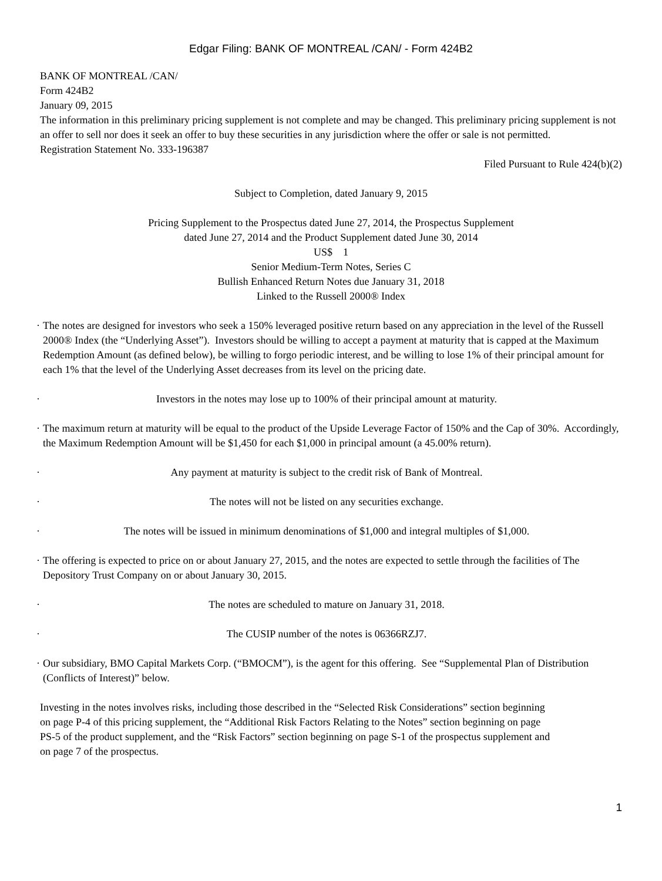Edgar Filing: BANK OF MONTREAL /CAN/ - Form 424B2
BANK OF MONTREAL /CAN/
Form 424B2
January 09, 2015
The information in this preliminary pricing supplement is not complete and may be changed. This preliminary pricing supplement is not an offer to sell nor does it seek an offer to buy these securities in any jurisdiction where the offer or sale is not permitted.
Registration Statement No. 333-196387
Filed Pursuant to Rule 424(b)(2)
Subject to Completion, dated January 9, 2015
Pricing Supplement to the Prospectus dated June 27, 2014, the Prospectus Supplement
dated June 27, 2014 and the Product Supplement dated June 30, 2014
US$ 1
Senior Medium-Term Notes, Series C
Bullish Enhanced Return Notes due January 31, 2018
Linked to the Russell 2000® Index
· The notes are designed for investors who seek a 150% leveraged positive return based on any appreciation in the level of the Russell 2000® Index (the “Underlying Asset”). Investors should be willing to accept a payment at maturity that is capped at the Maximum Redemption Amount (as defined below), be willing to forgo periodic interest, and be willing to lose 1% of their principal amount for each 1% that the level of the Underlying Asset decreases from its level on the pricing date.
· Investors in the notes may lose up to 100% of their principal amount at maturity.
· The maximum return at maturity will be equal to the product of the Upside Leverage Factor of 150% and the Cap of 30%. Accordingly, the Maximum Redemption Amount will be $1,450 for each $1,000 in principal amount (a 45.00% return).
· Any payment at maturity is subject to the credit risk of Bank of Montreal.
· The notes will not be listed on any securities exchange.
· The notes will be issued in minimum denominations of $1,000 and integral multiples of $1,000.
· The offering is expected to price on or about January 27, 2015, and the notes are expected to settle through the facilities of The Depository Trust Company on or about January 30, 2015.
· The notes are scheduled to mature on January 31, 2018.
· The CUSIP number of the notes is 06366RZJ7.
· Our subsidiary, BMO Capital Markets Corp. (“BMOCM”), is the agent for this offering. See “Supplemental Plan of Distribution (Conflicts of Interest)” below.
Investing in the notes involves risks, including those described in the “Selected Risk Considerations” section beginning on page P-4 of this pricing supplement, the “Additional Risk Factors Relating to the Notes” section beginning on page PS-5 of the product supplement, and the “Risk Factors” section beginning on page S-1 of the prospectus supplement and on page 7 of the prospectus.
1